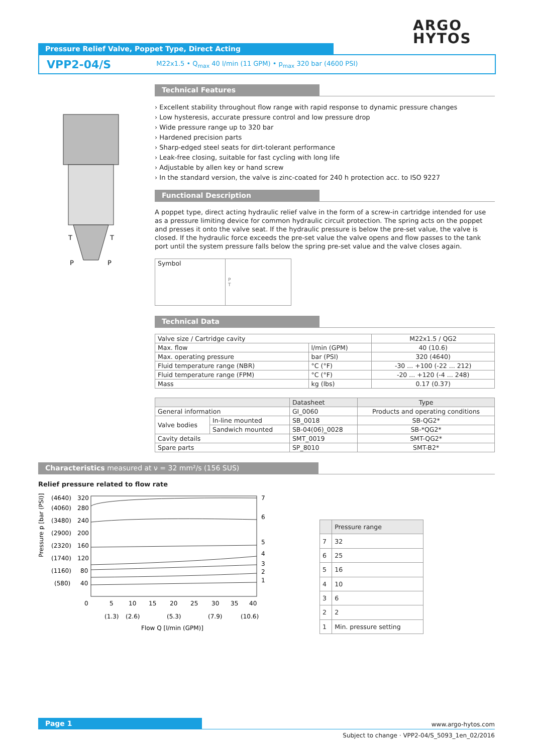ARGO
HYTOS
Pressure Relief Valve, Poppet Type, Direct Acting
VPP2-04/S M22x1.5 • Q<sub>max</sub> 40 l/min (11 GPM) • p<sub>max</sub> 320 bar (4600 PSI)
T
T
P
P
Technical Features
› Excellent stability throughout flow range with rapid response to dynamic pressure changes
› Low hysteresis, accurate pressure control and low pressure drop
› Wide pressure range up to 320 bar
› Hardened precision parts
› Sharp-edged steel seats for dirt-tolerant performance
› Leak-free closing, suitable for fast cycling with long life
› Adjustable by allen key or hand screw
› In the standard version, the valve is zinc-coated for 240 h protection acc. to ISO 9227
Functional Description
A poppet type, direct acting hydraulic relief valve in the form of a screw-in cartridge intended for use as a pressure limiting device for common hydraulic circuit protection. The spring acts on the poppet and presses it onto the valve seat. If the hydraulic pressure is below the pre-set value, the valve is closed. If the hydraulic force exceeds the pre-set value the valve opens and flow passes to the tank port until the system pressure falls below the spring pre-set value and the valve closes again.
| Symbol | P T |
Technical Data
| Valve size / Cartridge cavity | | M22x1.5 / QG2 |
| Max. flow | l/min (GPM) | 40 (10.6) |
| Max. operating pressure | bar (PSI) | 320 (4640) |
| Fluid temperature range (NBR) | °C (°F) | -30 ... +100 (-22 ... 212) |
| Fluid temperature range (FPM) | °C (°F) | -20 ... +120 (-4 ... 248) |
| Mass | kg (lbs) | 0.17 (0.37) |
| | | Datasheet | Type |
| --- | --- | --- | --- |
| General information | | GI_0060 | Products and operating conditions |
| Valve bodies | In-line mounted | SB_0018 | SB-QG2* |
| | Sandwich mounted | SB-04(06)_0028 | SB-*QG2* |
| Cavity details | | SMT_0019 | SMT-QG2* |
| Spare parts | | SP_8010 | SMT-B2* |
Characteristics measured at ν = 32 mm²/s (156 SUS)
Relief pressure related to flow rate
320
280
240
200
160
120
80
40
(4640)
(4060)
(3480)
(2900)
(2320)
(1740)
(1160)
(580)
7
6
5
4
3
2
1
0
5
10
15
20
25
30
35
40
(1.3)
(2.6)
(5.3)
(7.9)
(10.6)
Flow Q [l/min (GPM)]
Pressure p [bar (PSI)]
| | Pressure range |
| --- | --- |
| 7 | 32 |
| 6 | 25 |
| 5 | 16 |
| 4 | 10 |
| 3 | 6 |
| 2 | 2 |
| 1 | Min. pressure setting |
Page 1
www.argo-hytos.com
Subject to change · VPP2-04/S_5093_1en_02/2016